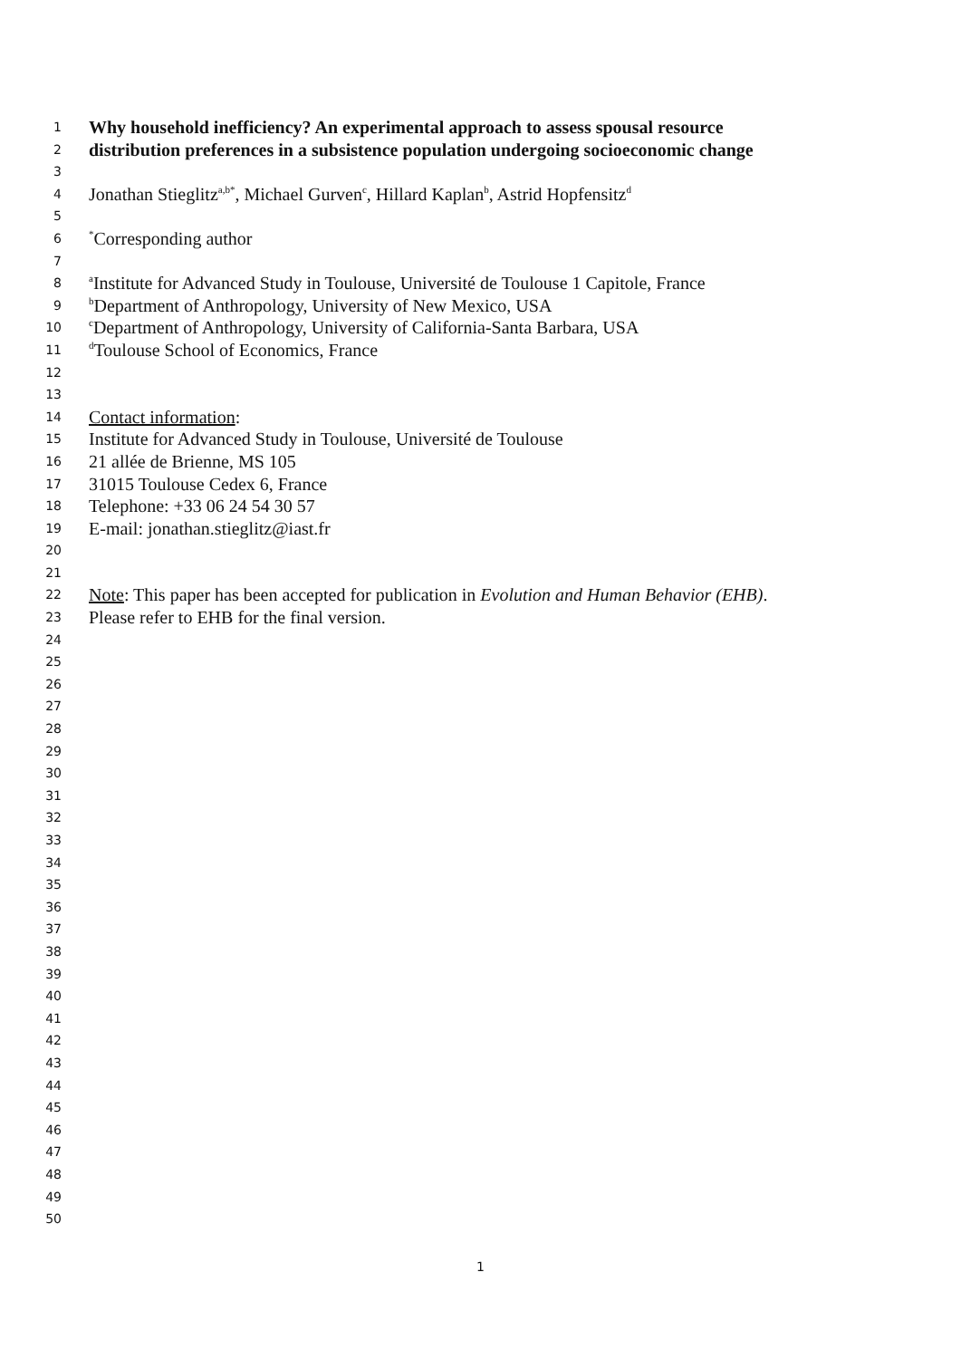1 Why household inefficiency? An experimental approach to assess spousal resource
2 distribution preferences in a subsistence population undergoing socioeconomic change
3
4 Jonathan Stieglitz<sup>a,b*</sup>, Michael Gurven<sup>c</sup>, Hillard Kaplan<sup>b</sup>, Astrid Hopfensitz<sup>d</sup>
5
6<sup>*</sup>Corresponding author
7
8 <sup>a</sup>Institute for Advanced Study in Toulouse, Université de Toulouse 1 Capitole, France
9 <sup>b</sup>Department of Anthropology, University of New Mexico, USA
10 <sup>c</sup>Department of Anthropology, University of California-Santa Barbara, USA
11 <sup>d</sup>Toulouse School of Economics, France
12
13
14 Contact information:
15 Institute for Advanced Study in Toulouse, Université de Toulouse
16 21 allée de Brienne, MS 105
17 31015 Toulouse Cedex 6, France
18 Telephone: +33 06 24 54 30 57
19 E-mail: jonathan.stieglitz@iast.fr
20
21
22 Note: This paper has been accepted for publication in Evolution and Human Behavior (EHB).
23 Please refer to EHB for the final version.
24
25
26
27
28
29
30
31
32
33
34
35
36
37
38
39
40
41
42
43
44
45
46
47
48
49
50
1